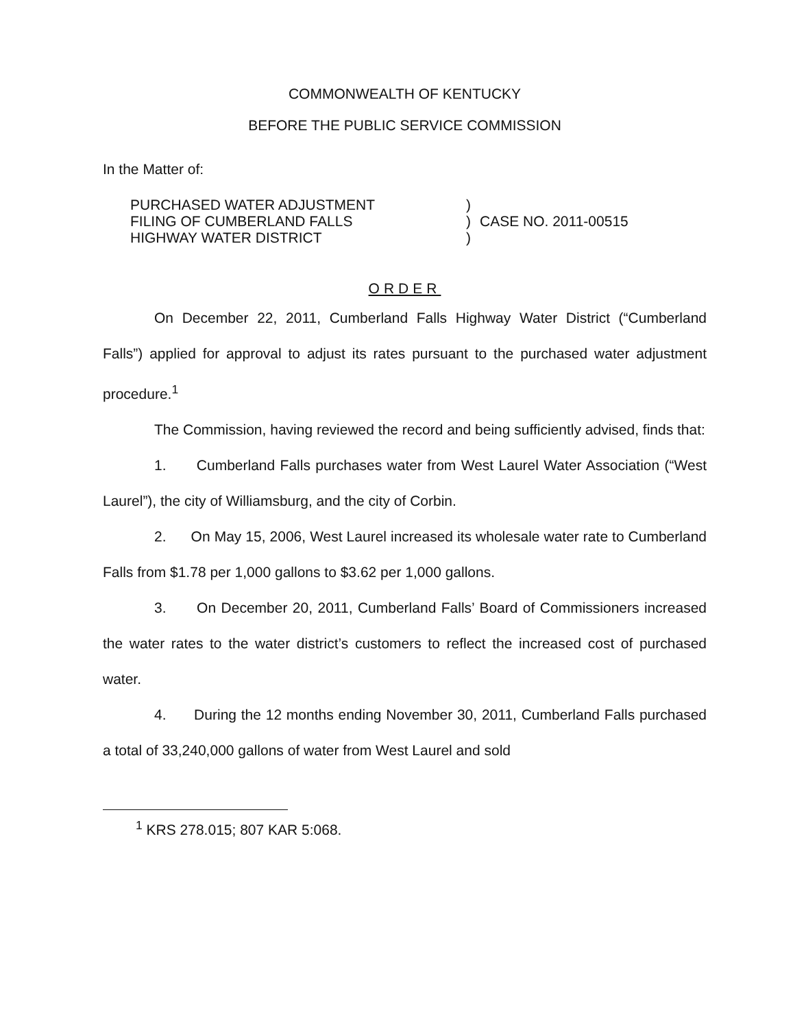COMMONWEALTH OF KENTUCKY
BEFORE THE PUBLIC SERVICE COMMISSION
In the Matter of:
PURCHASED WATER ADJUSTMENT
FILING OF CUMBERLAND FALLS
HIGHWAY WATER DISTRICT
)
)
)
CASE NO. 2011-00515
ORDER
On December 22, 2011, Cumberland Falls Highway Water District (“Cumberland Falls”) applied for approval to adjust its rates pursuant to the purchased water adjustment procedure.<sup>1</sup>
The Commission, having reviewed the record and being sufficiently advised, finds that:
1. Cumberland Falls purchases water from West Laurel Water Association (“West Laurel”), the city of Williamsburg, and the city of Corbin.
2. On May 15, 2006, West Laurel increased its wholesale water rate to Cumberland Falls from $1.78 per 1,000 gallons to $3.62 per 1,000 gallons.
3. On December 20, 2011, Cumberland Falls’ Board of Commissioners increased the water rates to the water district’s customers to reflect the increased cost of purchased water.
4. During the 12 months ending November 30, 2011, Cumberland Falls purchased a total of 33,240,000 gallons of water from West Laurel and sold
<sup>1</sup> KRS 278.015; 807 KAR 5:068.